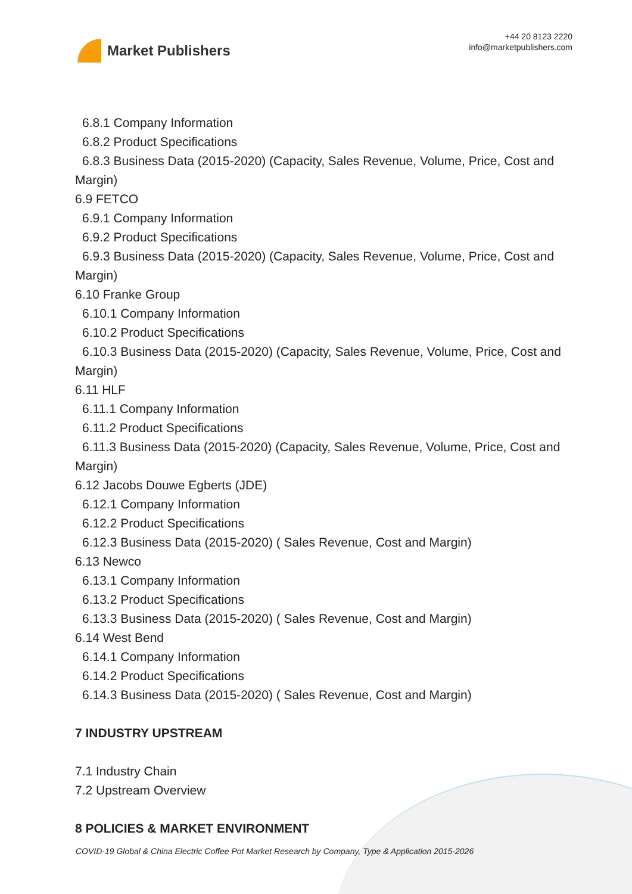Market Publishers
+44 20 8123 2220
info@marketpublishers.com
6.8.1 Company Information
6.8.2 Product Specifications
6.8.3 Business Data (2015-2020) (Capacity, Sales Revenue, Volume, Price, Cost and
Margin)
6.9 FETCO
6.9.1 Company Information
6.9.2 Product Specifications
6.9.3 Business Data (2015-2020) (Capacity, Sales Revenue, Volume, Price, Cost and
Margin)
6.10 Franke Group
6.10.1 Company Information
6.10.2 Product Specifications
6.10.3 Business Data (2015-2020) (Capacity, Sales Revenue, Volume, Price, Cost and
Margin)
6.11 HLF
6.11.1 Company Information
6.11.2 Product Specifications
6.11.3 Business Data (2015-2020) (Capacity, Sales Revenue, Volume, Price, Cost and
Margin)
6.12 Jacobs Douwe Egberts (JDE)
6.12.1 Company Information
6.12.2 Product Specifications
6.12.3 Business Data (2015-2020) ( Sales Revenue, Cost and Margin)
6.13 Newco
6.13.1 Company Information
6.13.2 Product Specifications
6.13.3 Business Data (2015-2020) ( Sales Revenue, Cost and Margin)
6.14 West Bend
6.14.1 Company Information
6.14.2 Product Specifications
6.14.3 Business Data (2015-2020) ( Sales Revenue, Cost and Margin)
7 INDUSTRY UPSTREAM
7.1 Industry Chain
7.2 Upstream Overview
8 POLICIES & MARKET ENVIRONMENT
COVID-19 Global & China Electric Coffee Pot Market Research by Company, Type & Application 2015-2026